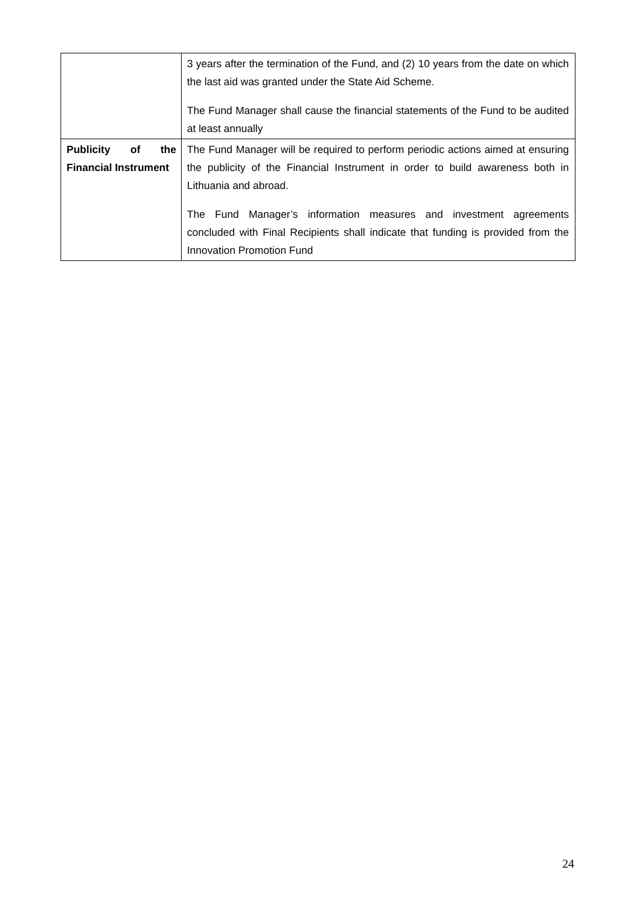| | 3 years after the termination of the Fund, and (2) 10 years from the date on which the last aid was granted under the State Aid Scheme. The Fund Manager shall cause the financial statements of the Fund to be audited at least annually |
| Publicity of the Financial Instrument | The Fund Manager will be required to perform periodic actions aimed at ensuring the publicity of the Financial Instrument in order to build awareness both in Lithuania and abroad. The Fund Manager’s information measures and investment agreements concluded with Final Recipients shall indicate that funding is provided from the Innovation Promotion Fund |
24